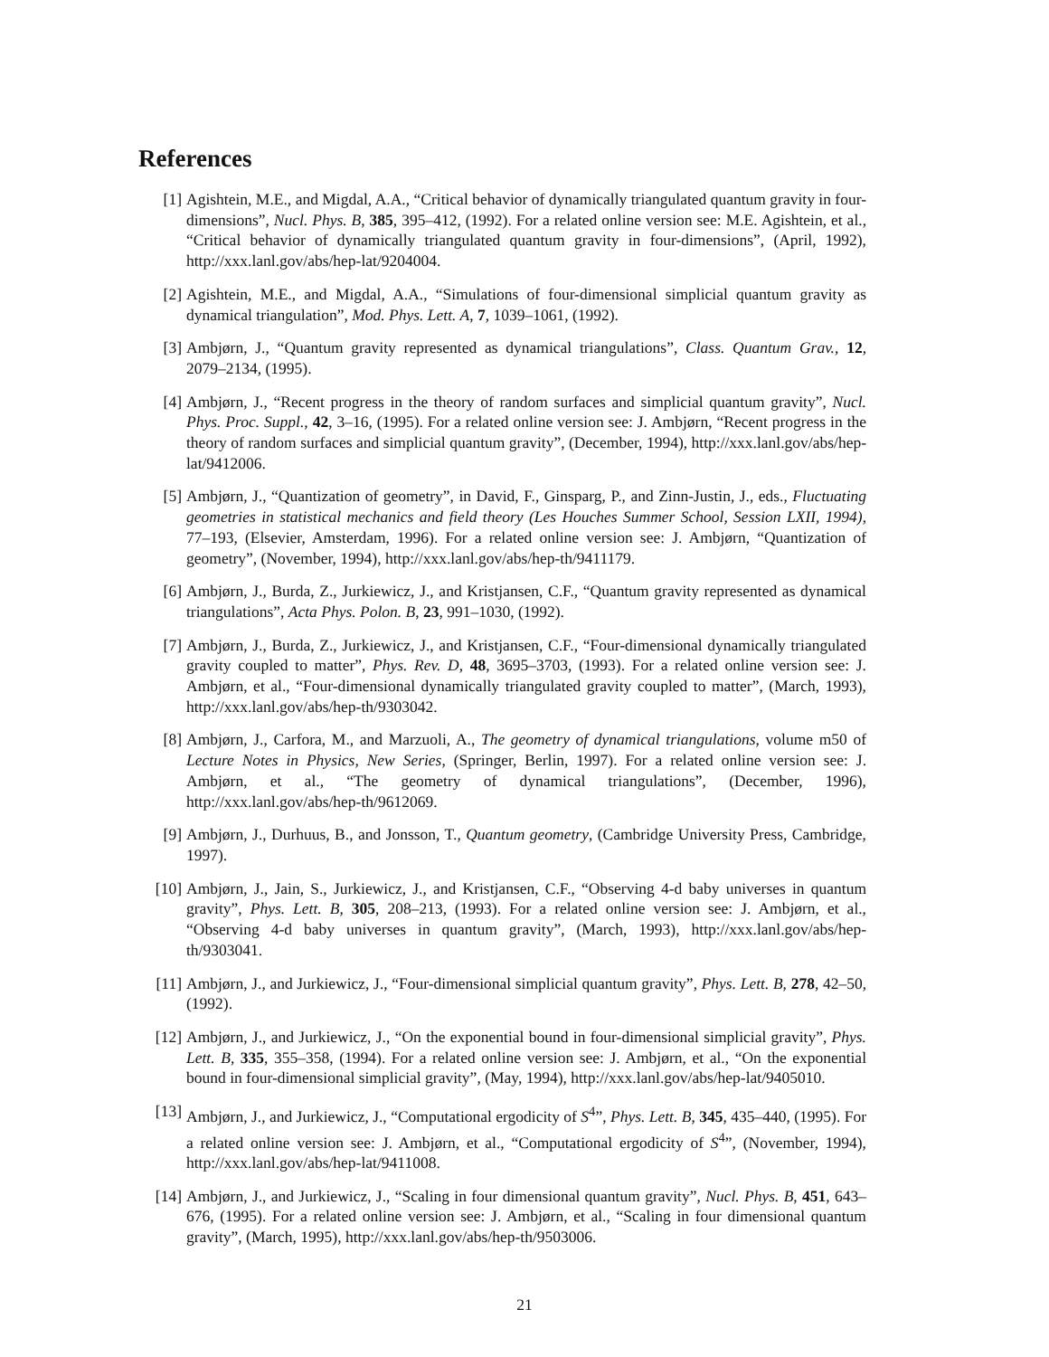References
[1] Agishtein, M.E., and Migdal, A.A., “Critical behavior of dynamically triangulated quantum gravity in four-dimensions”, Nucl. Phys. B, 385, 395–412, (1992). For a related online version see: M.E. Agishtein, et al., “Critical behavior of dynamically triangulated quantum gravity in four-dimensions”, (April, 1992), http://xxx.lanl.gov/abs/hep-lat/9204004.
[2] Agishtein, M.E., and Migdal, A.A., “Simulations of four-dimensional simplicial quantum gravity as dynamical triangulation”, Mod. Phys. Lett. A, 7, 1039–1061, (1992).
[3] Ambjørn, J., “Quantum gravity represented as dynamical triangulations”, Class. Quantum Grav., 12, 2079–2134, (1995).
[4] Ambjørn, J., “Recent progress in the theory of random surfaces and simplicial quantum gravity”, Nucl. Phys. Proc. Suppl., 42, 3–16, (1995). For a related online version see: J. Ambjørn, “Recent progress in the theory of random surfaces and simplicial quantum gravity”, (December, 1994), http://xxx.lanl.gov/abs/hep-lat/9412006.
[5] Ambjørn, J., “Quantization of geometry”, in David, F., Ginsparg, P., and Zinn-Justin, J., eds., Fluctuating geometries in statistical mechanics and field theory (Les Houches Summer School, Session LXII, 1994), 77–193, (Elsevier, Amsterdam, 1996). For a related online version see: J. Ambjørn, “Quantization of geometry”, (November, 1994), http://xxx.lanl.gov/abs/hep-th/9411179.
[6] Ambjørn, J., Burda, Z., Jurkiewicz, J., and Kristjansen, C.F., “Quantum gravity represented as dynamical triangulations”, Acta Phys. Polon. B, 23, 991–1030, (1992).
[7] Ambjørn, J., Burda, Z., Jurkiewicz, J., and Kristjansen, C.F., “Four-dimensional dynamically triangulated gravity coupled to matter”, Phys. Rev. D, 48, 3695–3703, (1993). For a related online version see: J. Ambjørn, et al., “Four-dimensional dynamically triangulated gravity coupled to matter”, (March, 1993), http://xxx.lanl.gov/abs/hep-th/9303042.
[8] Ambjørn, J., Carfora, M., and Marzuoli, A., The geometry of dynamical triangulations, volume m50 of Lecture Notes in Physics, New Series, (Springer, Berlin, 1997). For a related online version see: J. Ambjørn, et al., “The geometry of dynamical triangulations”, (December, 1996), http://xxx.lanl.gov/abs/hep-th/9612069.
[9] Ambjørn, J., Durhuus, B., and Jonsson, T., Quantum geometry, (Cambridge University Press, Cambridge, 1997).
[10] Ambjørn, J., Jain, S., Jurkiewicz, J., and Kristjansen, C.F., “Observing 4-d baby universes in quantum gravity”, Phys. Lett. B, 305, 208–213, (1993). For a related online version see: J. Ambjørn, et al., “Observing 4-d baby universes in quantum gravity”, (March, 1993), http://xxx.lanl.gov/abs/hep-th/9303041.
[11] Ambjørn, J., and Jurkiewicz, J., “Four-dimensional simplicial quantum gravity”, Phys. Lett. B, 278, 42–50, (1992).
[12] Ambjørn, J., and Jurkiewicz, J., “On the exponential bound in four-dimensional simplicial gravity”, Phys. Lett. B, 335, 355–358, (1994). For a related online version see: J. Ambjørn, et al., “On the exponential bound in four-dimensional simplicial gravity”, (May, 1994), http://xxx.lanl.gov/abs/hep-lat/9405010.
[13] Ambjørn, J., and Jurkiewicz, J., “Computational ergodicity of S<sup>4</sup>”, Phys. Lett. B, 345, 435–440, (1995). For a related online version see: J. Ambjørn, et al., “Computational ergodicity of S<sup>4</sup>”, (November, 1994), http://xxx.lanl.gov/abs/hep-lat/9411008.
[14] Ambjørn, J., and Jurkiewicz, J., “Scaling in four dimensional quantum gravity”, Nucl. Phys. B, 451, 643–676, (1995). For a related online version see: J. Ambjørn, et al., “Scaling in four dimensional quantum gravity”, (March, 1995), http://xxx.lanl.gov/abs/hep-th/9503006.
21